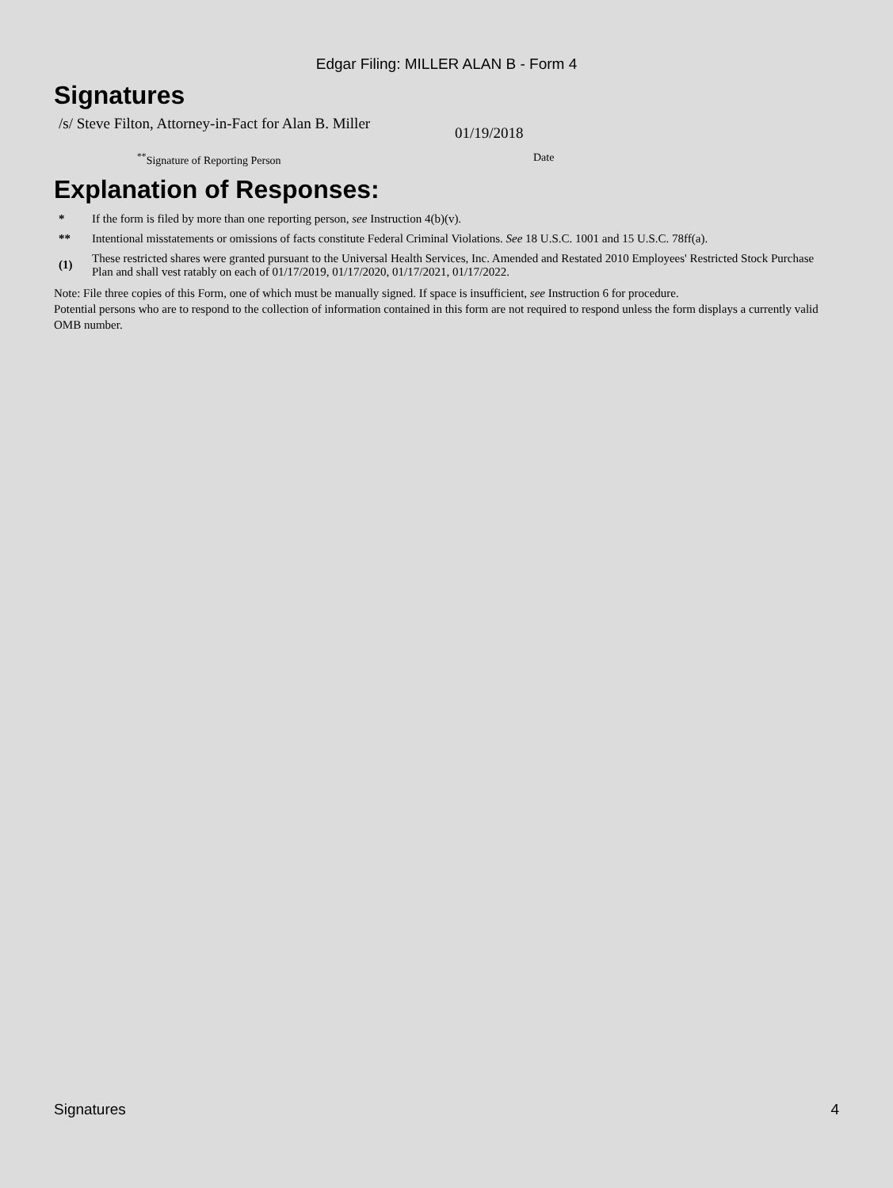Edgar Filing: MILLER ALAN B - Form 4
Signatures
/s/ Steve Filton, Attorney-in-Fact for Alan B. Miller
01/19/2018
<sup>**</sup> Signature of Reporting Person Date
Explanation of Responses:
| * | If the form is filed by more than one reporting person, see Instruction 4(b)(v). |
| ** | Intentional misstatements or omissions of facts constitute Federal Criminal Violations. See 18 U.S.C. 1001 and 15 U.S.C. 78ff(a). |
| (1) | These restricted shares were granted pursuant to the Universal Health Services, Inc. Amended and Restated 2010 Employees' Restricted Stock Purchase Plan and shall vest ratably on each of 01/17/2019, 01/17/2020, 01/17/2021, 01/17/2022. |
Note: File three copies of this Form, one of which must be manually signed. If space is insufficient, see Instruction 6 for procedure.
Potential persons who are to respond to the collection of information contained in this form are not required to respond unless the form displays a currently valid OMB number.
Signatures 4